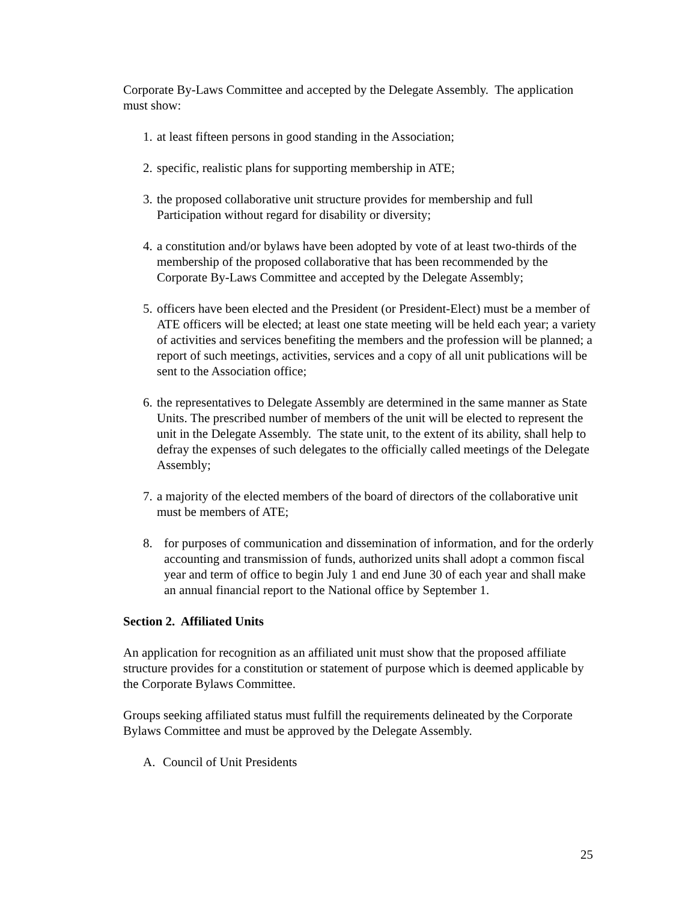Corporate By-Laws Committee and accepted by the Delegate Assembly. The application must show:
1. at least fifteen persons in good standing in the Association;
2. specific, realistic plans for supporting membership in ATE;
3. the proposed collaborative unit structure provides for membership and full Participation without regard for disability or diversity;
4. a constitution and/or bylaws have been adopted by vote of at least two-thirds of the membership of the proposed collaborative that has been recommended by the Corporate By-Laws Committee and accepted by the Delegate Assembly;
5. officers have been elected and the President (or President-Elect) must be a member of ATE officers will be elected; at least one state meeting will be held each year; a variety of activities and services benefiting the members and the profession will be planned; a report of such meetings, activities, services and a copy of all unit publications will be sent to the Association office;
6. the representatives to Delegate Assembly are determined in the same manner as State Units. The prescribed number of members of the unit will be elected to represent the unit in the Delegate Assembly. The state unit, to the extent of its ability, shall help to defray the expenses of such delegates to the officially called meetings of the Delegate Assembly;
7. a majority of the elected members of the board of directors of the collaborative unit must be members of ATE;
8. for purposes of communication and dissemination of information, and for the orderly accounting and transmission of funds, authorized units shall adopt a common fiscal year and term of office to begin July 1 and end June 30 of each year and shall make an annual financial report to the National office by September 1.
Section 2. Affiliated Units
An application for recognition as an affiliated unit must show that the proposed affiliate structure provides for a constitution or statement of purpose which is deemed applicable by the Corporate Bylaws Committee.
Groups seeking affiliated status must fulfill the requirements delineated by the Corporate Bylaws Committee and must be approved by the Delegate Assembly.
A. Council of Unit Presidents
25